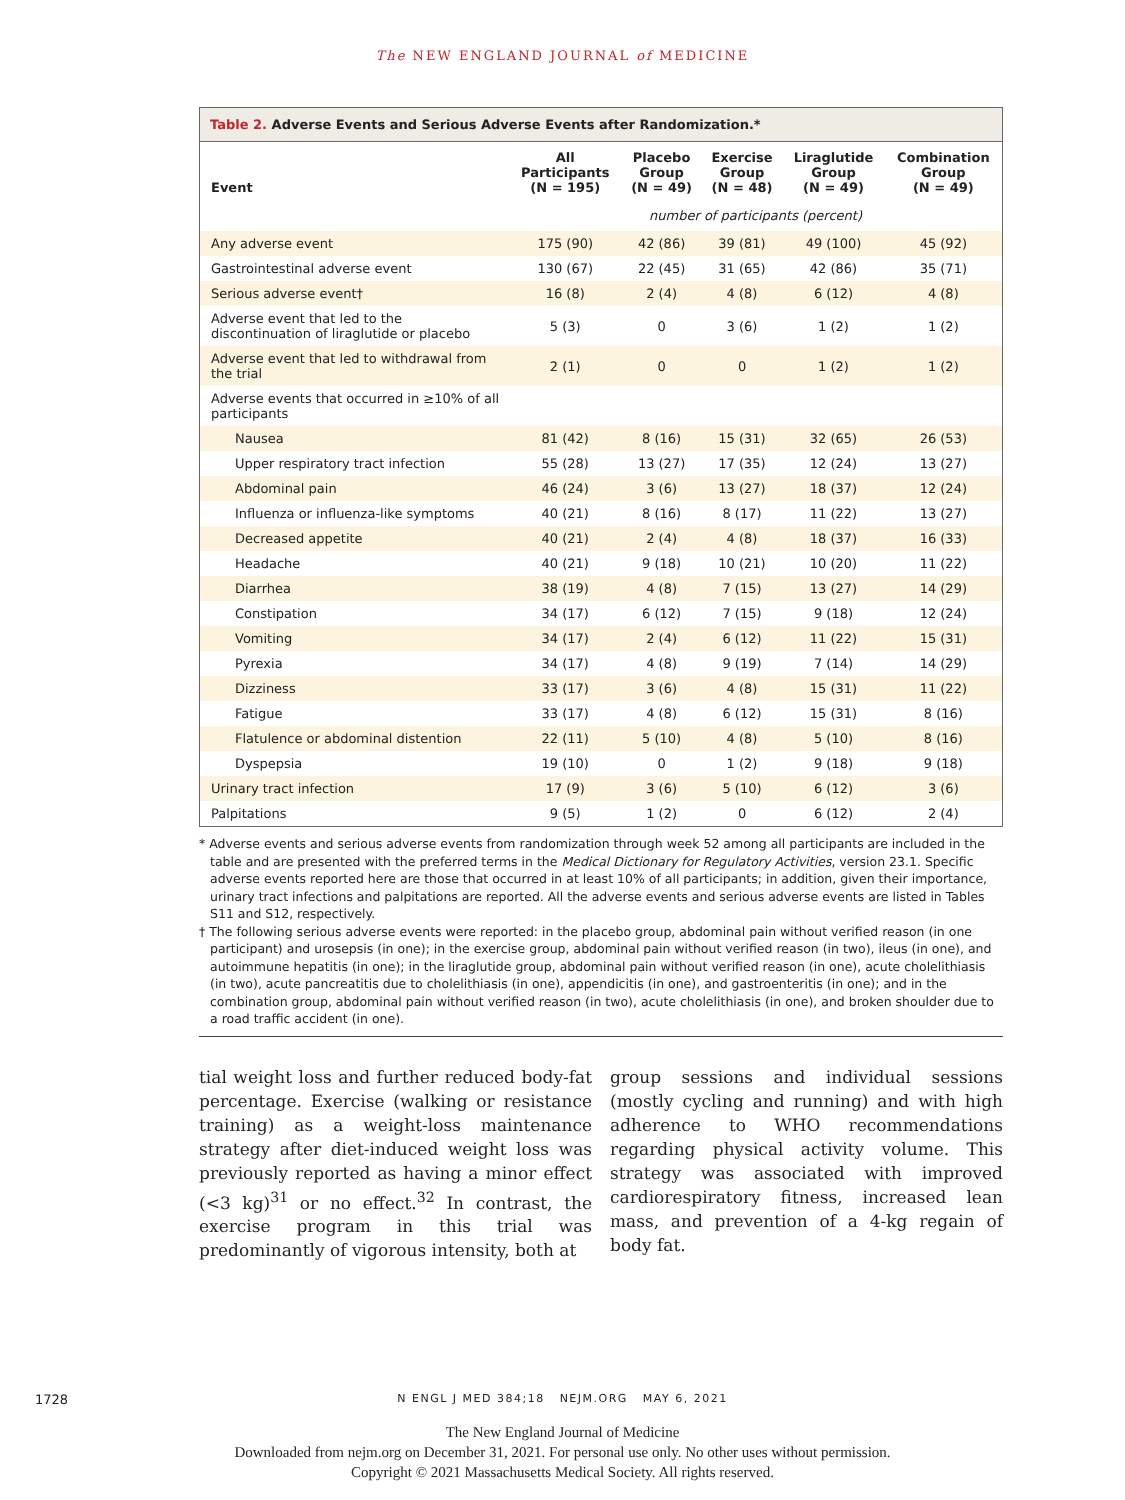The NEW ENGLAND JOURNAL of MEDICINE
Table 2. Adverse Events and Serious Adverse Events after Randomization.*
| Event | All Participants (N = 195) | Placebo Group (N = 49) | Exercise Group (N = 48) | Liraglutide Group (N = 49) | Combination Group (N = 49) |
| --- | --- | --- | --- | --- | --- |
| | number of participants (percent) | | | | |
| Any adverse event | 175 (90) | 42 (86) | 39 (81) | 49 (100) | 45 (92) |
| Gastrointestinal adverse event | 130 (67) | 22 (45) | 31 (65) | 42 (86) | 35 (71) |
| Serious adverse event† | 16 (8) | 2 (4) | 4 (8) | 6 (12) | 4 (8) |
| Adverse event that led to the discontinuation of liraglutide or placebo | 5 (3) | 0 | 3 (6) | 1 (2) | 1 (2) |
| Adverse event that led to withdrawal from the trial | 2 (1) | 0 | 0 | 1 (2) | 1 (2) |
| Adverse events that occurred in ≥10% of all participants | | | | | |
| Nausea | 81 (42) | 8 (16) | 15 (31) | 32 (65) | 26 (53) |
| Upper respiratory tract infection | 55 (28) | 13 (27) | 17 (35) | 12 (24) | 13 (27) |
| Abdominal pain | 46 (24) | 3 (6) | 13 (27) | 18 (37) | 12 (24) |
| Influenza or influenza-like symptoms | 40 (21) | 8 (16) | 8 (17) | 11 (22) | 13 (27) |
| Decreased appetite | 40 (21) | 2 (4) | 4 (8) | 18 (37) | 16 (33) |
| Headache | 40 (21) | 9 (18) | 10 (21) | 10 (20) | 11 (22) |
| Diarrhea | 38 (19) | 4 (8) | 7 (15) | 13 (27) | 14 (29) |
| Constipation | 34 (17) | 6 (12) | 7 (15) | 9 (18) | 12 (24) |
| Vomiting | 34 (17) | 2 (4) | 6 (12) | 11 (22) | 15 (31) |
| Pyrexia | 34 (17) | 4 (8) | 9 (19) | 7 (14) | 14 (29) |
| Dizziness | 33 (17) | 3 (6) | 4 (8) | 15 (31) | 11 (22) |
| Fatigue | 33 (17) | 4 (8) | 6 (12) | 15 (31) | 8 (16) |
| Flatulence or abdominal distention | 22 (11) | 5 (10) | 4 (8) | 5 (10) | 8 (16) |
| Dyspepsia | 19 (10) | 0 | 1 (2) | 9 (18) | 9 (18) |
| Urinary tract infection | 17 (9) | 3 (6) | 5 (10) | 6 (12) | 3 (6) |
| Palpitations | 9 (5) | 1 (2) | 0 | 6 (12) | 2 (4) |
* Adverse events and serious adverse events from randomization through week 52 among all participants are included in the table and are presented with the preferred terms in the Medical Dictionary for Regulatory Activities, version 23.1. Specific adverse events reported here are those that occurred in at least 10% of all participants; in addition, given their importance, urinary tract infections and palpitations are reported. All the adverse events and serious adverse events are listed in Tables S11 and S12, respectively.
† The following serious adverse events were reported: in the placebo group, abdominal pain without verified reason (in one participant) and urosepsis (in one); in the exercise group, abdominal pain without verified reason (in two), ileus (in one), and autoimmune hepatitis (in one); in the liraglutide group, abdominal pain without verified reason (in one), acute cholelithiasis (in two), acute pancreatitis due to cholelithiasis (in one), appendicitis (in one), and gastroenteritis (in one); and in the combination group, abdominal pain without verified reason (in two), acute cholelithiasis (in one), and broken shoulder due to a road traffic accident (in one).
tial weight loss and further reduced body-fat percentage. Exercise (walking or resistance training) as a weight-loss maintenance strategy after diet-induced weight loss was previously reported as having a minor effect (<3 kg)<sup>31</sup> or no effect.<sup>32</sup> In contrast, the exercise program in this trial was predominantly of vigorous intensity, both at
group sessions and individual sessions (mostly cycling and running) and with high adherence to WHO recommendations regarding physical activity volume. This strategy was associated with improved cardiorespiratory fitness, increased lean mass, and prevention of a 4-kg regain of body fat.
1728
N ENGL J MED 384;18 NEJM.ORG MAY 6, 2021
The New England Journal of Medicine
Downloaded from nejm.org on December 31, 2021. For personal use only. No other uses without permission.
Copyright © 2021 Massachusetts Medical Society. All rights reserved.